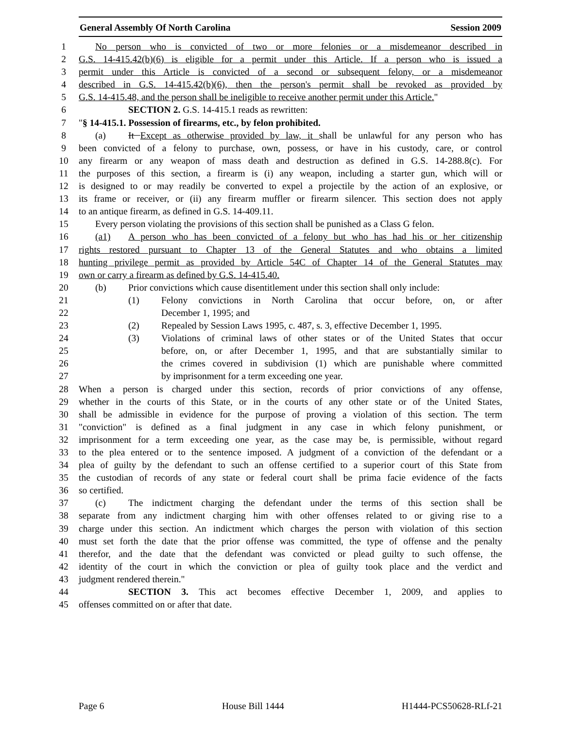General Assembly Of North Carolina Session 2009
1 No person who is convicted of two or more felonies or a misdemeanor described in
2 G.S. 14-415.42(b)(6) is eligible for a permit under this Article. If a person who is issued a
3 permit under this Article is convicted of a second or subsequent felony, or a misdemeanor
4 described in G.S. 14-415.42(b)(6), then the person's permit shall be revoked as provided by
5 G.S. 14-415.48, and the person shall be ineligible to receive another permit under this Article."
6 SECTION 2. G.S. 14-415.1 reads as rewritten:
7 "§ 14-415.1. Possession of firearms, etc., by felon prohibited.
8 (a) It Except as otherwise provided by law, it shall be unlawful for any person who has
9 been convicted of a felony to purchase, own, possess, or have in his custody, care, or control
10 any firearm or any weapon of mass death and destruction as defined in G.S. 14-288.8(c). For
11 the purposes of this section, a firearm is (i) any weapon, including a starter gun, which will or
12 is designed to or may readily be converted to expel a projectile by the action of an explosive, or
13 its frame or receiver, or (ii) any firearm muffler or firearm silencer. This section does not apply
14 to an antique firearm, as defined in G.S. 14-409.11.
15 Every person violating the provisions of this section shall be punished as a Class G felon.
16 (a1) A person who has been convicted of a felony but who has had his or her citizenship
17 rights restored pursuant to Chapter 13 of the General Statutes and who obtains a limited
18 hunting privilege permit as provided by Article 54C of Chapter 14 of the General Statutes may
19 own or carry a firearm as defined by G.S. 14-415.40.
20 (b) Prior convictions which cause disentitlement under this section shall only include:
21 (1) Felony convictions in North Carolina that occur before, on, or after
22 December 1, 1995; and
23 (2) Repealed by Session Laws 1995, c. 487, s. 3, effective December 1, 1995.
24 (3) Violations of criminal laws of other states or of the United States that occur
25 before, on, or after December 1, 1995, and that are substantially similar to
26 the crimes covered in subdivision (1) which are punishable where committed
27 by imprisonment for a term exceeding one year.
28 When a person is charged under this section, records of prior convictions of any offense,
29 whether in the courts of this State, or in the courts of any other state or of the United States,
30 shall be admissible in evidence for the purpose of proving a violation of this section. The term
31 "conviction" is defined as a final judgment in any case in which felony punishment, or
32 imprisonment for a term exceeding one year, as the case may be, is permissible, without regard
33 to the plea entered or to the sentence imposed. A judgment of a conviction of the defendant or a
34 plea of guilty by the defendant to such an offense certified to a superior court of this State from
35 the custodian of records of any state or federal court shall be prima facie evidence of the facts
36 so certified.
37 (c) The indictment charging the defendant under the terms of this section shall be
38 separate from any indictment charging him with other offenses related to or giving rise to a
39 charge under this section. An indictment which charges the person with violation of this section
40 must set forth the date that the prior offense was committed, the type of offense and the penalty
41 therefor, and the date that the defendant was convicted or plead guilty to such offense, the
42 identity of the court in which the conviction or plea of guilty took place and the verdict and
43 judgment rendered therein."
44 SECTION 3. This act becomes effective December 1, 2009, and applies to
45 offenses committed on or after that date.
Page 6 House Bill 1444 H1444-PCS50628-RLf-21